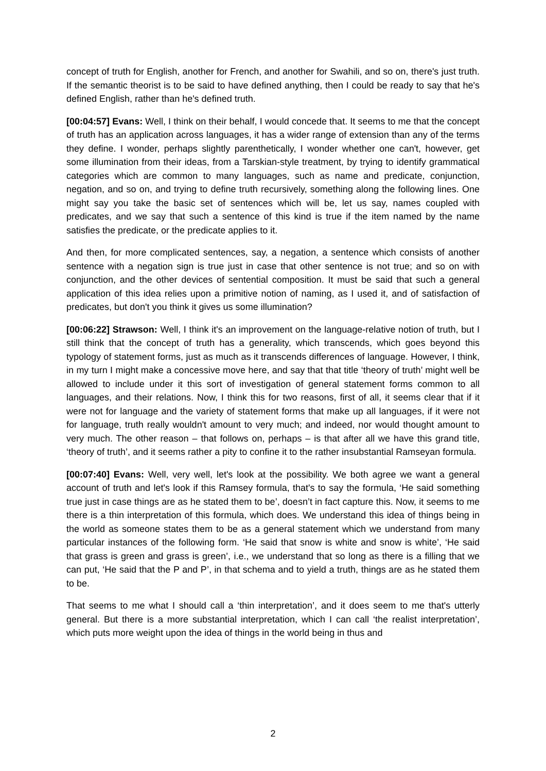concept of truth for English, another for French, and another for Swahili, and so on, there's just truth. If the semantic theorist is to be said to have defined anything, then I could be ready to say that he's defined English, rather than he's defined truth.
[00:04:57] Evans: Well, I think on their behalf, I would concede that. It seems to me that the concept of truth has an application across languages, it has a wider range of extension than any of the terms they define. I wonder, perhaps slightly parenthetically, I wonder whether one can't, however, get some illumination from their ideas, from a Tarskian-style treatment, by trying to identify grammatical categories which are common to many languages, such as name and predicate, conjunction, negation, and so on, and trying to define truth recursively, something along the following lines. One might say you take the basic set of sentences which will be, let us say, names coupled with predicates, and we say that such a sentence of this kind is true if the item named by the name satisfies the predicate, or the predicate applies to it.
And then, for more complicated sentences, say, a negation, a sentence which consists of another sentence with a negation sign is true just in case that other sentence is not true; and so on with conjunction, and the other devices of sentential composition. It must be said that such a general application of this idea relies upon a primitive notion of naming, as I used it, and of satisfaction of predicates, but don't you think it gives us some illumination?
[00:06:22] Strawson: Well, I think it's an improvement on the language-relative notion of truth, but I still think that the concept of truth has a generality, which transcends, which goes beyond this typology of statement forms, just as much as it transcends differences of language. However, I think, in my turn I might make a concessive move here, and say that that title ‘theory of truth’ might well be allowed to include under it this sort of investigation of general statement forms common to all languages, and their relations. Now, I think this for two reasons, first of all, it seems clear that if it were not for language and the variety of statement forms that make up all languages, if it were not for language, truth really wouldn't amount to very much; and indeed, nor would thought amount to very much. The other reason – that follows on, perhaps – is that after all we have this grand title, ‘theory of truth’, and it seems rather a pity to confine it to the rather insubstantial Ramseyan formula.
[00:07:40] Evans: Well, very well, let's look at the possibility. We both agree we want a general account of truth and let's look if this Ramsey formula, that's to say the formula, ‘He said something true just in case things are as he stated them to be’, doesn’t in fact capture this. Now, it seems to me there is a thin interpretation of this formula, which does. We understand this idea of things being in the world as someone states them to be as a general statement which we understand from many particular instances of the following form. ‘He said that snow is white and snow is white’, ‘He said that grass is green and grass is green’, i.e., we understand that so long as there is a filling that we can put, ‘He said that the P and P’, in that schema and to yield a truth, things are as he stated them to be.
That seems to me what I should call a ‘thin interpretation’, and it does seem to me that's utterly general. But there is a more substantial interpretation, which I can call ‘the realist interpretation’, which puts more weight upon the idea of things in the world being in thus and
2